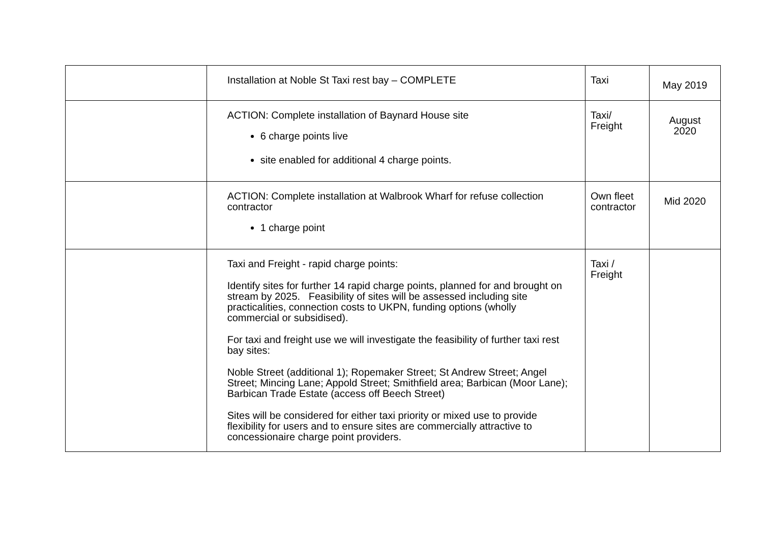| | Installation at Noble St Taxi rest bay – COMPLETE | Taxi | May 2019 |
| | ACTION: Complete installation of Baynard House site 6 charge points live site enabled for additional 4 charge points. | Taxi/ Freight | August 2020 |
| | ACTION: Complete installation at Walbrook Wharf for refuse collection contractor 1 charge point | Own fleet contractor | Mid 2020 |
| | Taxi and Freight - rapid charge points: Identify sites for further 14 rapid charge points, planned for and brought on stream by 2025. Feasibility of sites will be assessed including site practicalities, connection costs to UKPN, funding options (wholly commercial or subsidised). For taxi and freight use we will investigate the feasibility of further taxi rest bay sites: Noble Street (additional 1); Ropemaker Street; St Andrew Street; Angel Street; Mincing Lane; Appold Street; Smithfield area; Barbican (Moor Lane); Barbican Trade Estate (access off Beech Street) Sites will be considered for either taxi priority or mixed use to provide flexibility for users and to ensure sites are commercially attractive to concessionaire charge point providers. | Taxi / Freight | |